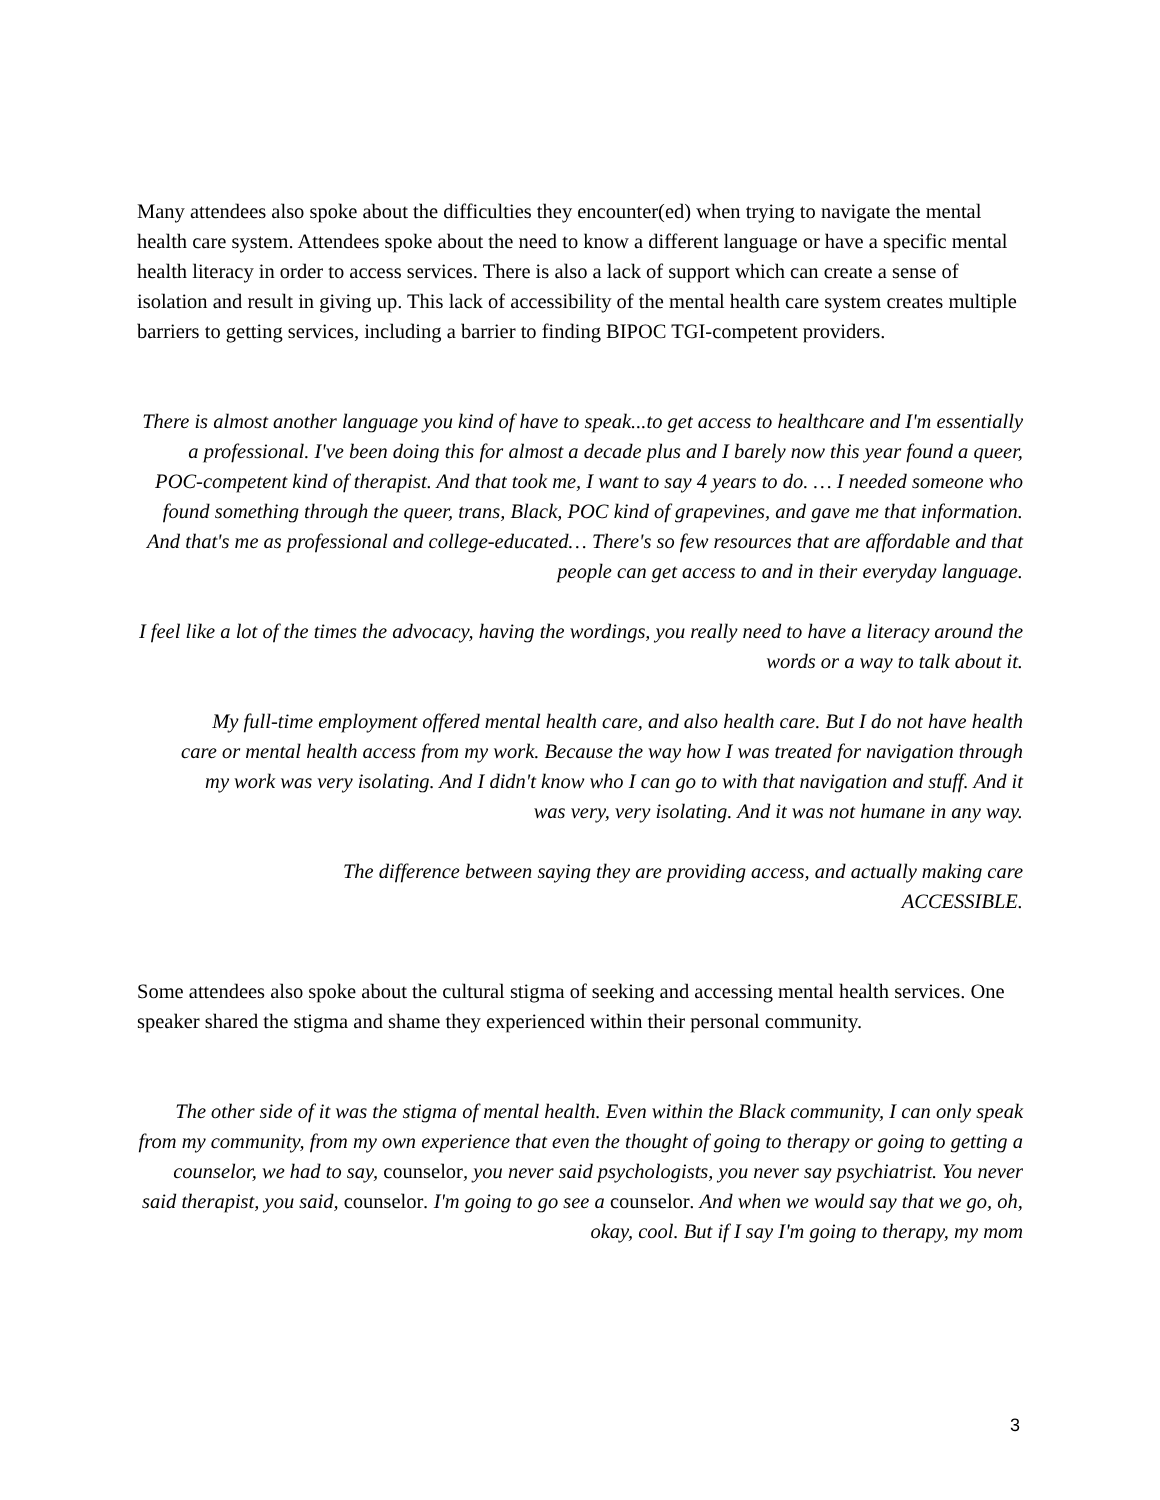Many attendees also spoke about the difficulties they encounter(ed) when trying to navigate the mental health care system. Attendees spoke about the need to know a different language or have a specific mental health literacy in order to access services. There is also a lack of support which can create a sense of isolation and result in giving up. This lack of accessibility of the mental health care system creates multiple barriers to getting services, including a barrier to finding BIPOC TGI-competent providers.
There is almost another language you kind of have to speak...to get access to healthcare and I'm essentially a professional. I've been doing this for almost a decade plus and I barely now this year found a queer, POC-competent kind of therapist. And that took me, I want to say 4 years to do. … I needed someone who found something through the queer, trans, Black, POC kind of grapevines, and gave me that information. And that's me as professional and college-educated… There's so few resources that are affordable and that people can get access to and in their everyday language.
I feel like a lot of the times the advocacy, having the wordings, you really need to have a literacy around the words or a way to talk about it.
My full-time employment offered mental health care, and also health care. But I do not have health care or mental health access from my work. Because the way how I was treated for navigation through my work was very isolating. And I didn't know who I can go to with that navigation and stuff. And it was very, very isolating. And it was not humane in any way.
The difference between saying they are providing access, and actually making care ACCESSIBLE.
Some attendees also spoke about the cultural stigma of seeking and accessing mental health services. One speaker shared the stigma and shame they experienced within their personal community.
The other side of it was the stigma of mental health. Even within the Black community, I can only speak from my community, from my own experience that even the thought of going to therapy or going to getting a counselor, we had to say, counselor, you never said psychologists, you never say psychiatrist. You never said therapist, you said, counselor. I'm going to go see a counselor. And when we would say that we go, oh, okay, cool. But if I say I'm going to therapy, my mom
3